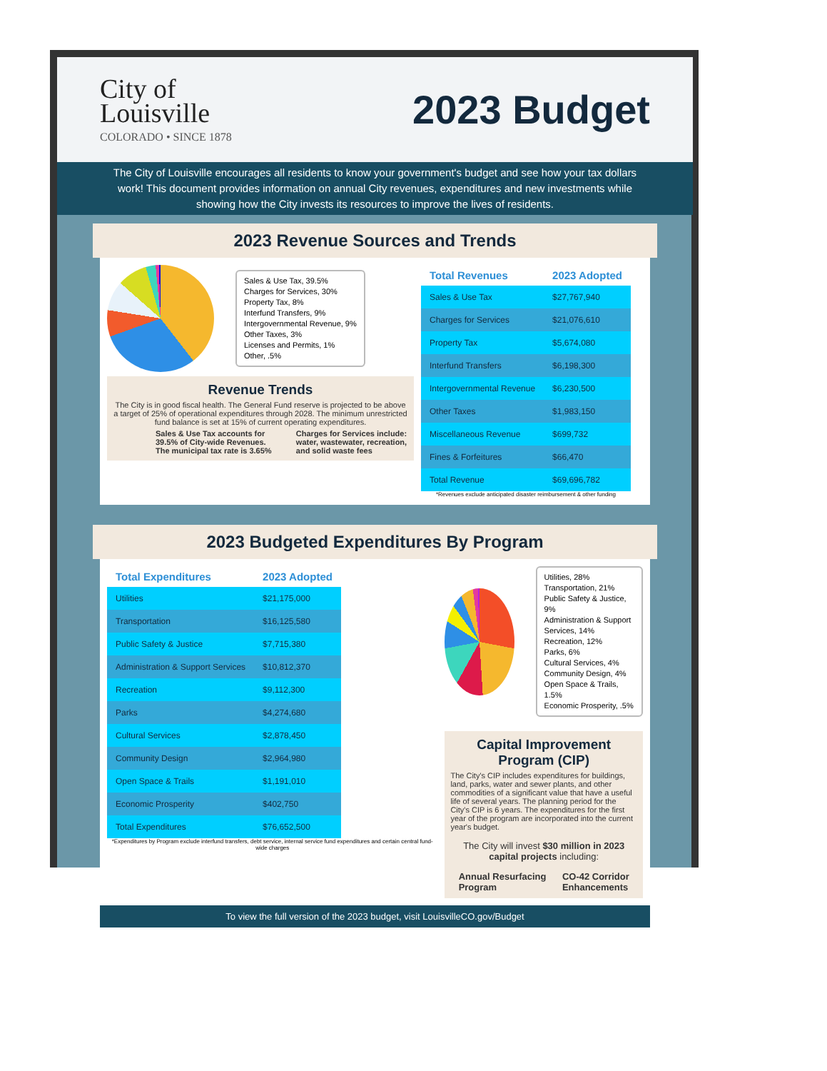City of
Louisville
COLORADO • SINCE 1878
2023 Budget
The City of Louisville encourages all residents to know your government's budget and see how your tax dollars work! This document provides information on annual City revenues, expenditures and new investments while showing how the City invests its resources to improve the lives of residents.
2023 Revenue Sources and Trends
Sales & Use Tax, 39.5%
Charges for Services, 30%
Property Tax, 8%
Interfund Transfers, 9%
Intergovernmental Revenue, 9%
Other Taxes, 3%
Licenses and Permits, 1%
Other, .5%
Revenue Trends
The City is in good fiscal health. The General Fund reserve is projected to be above a target of 25% of operational expenditures through 2028. The minimum unrestricted fund balance is set at 15% of current operating expenditures.
Sales & Use Tax accounts for 39.5% of City-wide Revenues. The municipal tax rate is 3.65%
Charges for Services include: water, wastewater, recreation, and solid waste fees
| Total Revenues | 2023 Adopted |
| --- | --- |
| Sales & Use Tax | $27,767,940 |
| Charges for Services | $21,076,610 |
| Property Tax | $5,674,080 |
| Interfund Transfers | $6,198,300 |
| Intergovernmental Revenue | $6,230,500 |
| Other Taxes | $1,983,150 |
| Miscellaneous Revenue | $699,732 |
| Fines & Forfeitures | $66,470 |
| Total Revenue | $69,696,782 |
*Revenues exclude anticipated disaster reimbursement & other funding
2023 Budgeted Expenditures By Program
| Total Expenditures | 2023 Adopted |
| --- | --- |
| Utilities | $21,175,000 |
| Transportation | $16,125,580 |
| Public Safety & Justice | $7,715,380 |
| Administration & Support Services | $10,812,370 |
| Recreation | $9,112,300 |
| Parks | $4,274,680 |
| Cultural Services | $2,878,450 |
| Community Design | $2,964,980 |
| Open Space & Trails | $1,191,010 |
| Economic Prosperity | $402,750 |
| Total Expenditures | $76,652,500 |
*Expenditures by Program exclude interfund transfers, debt service, internal service fund expenditures and certain central fund-wide charges
Utilities, 28%
Transportation, 21%
Public Safety & Justice, 9%
Administration & Support Services, 14%
Recreation, 12%
Parks, 6%
Cultural Services, 4%
Community Design, 4%
Open Space & Trails, 1.5%
Economic Prosperity, .5%
Capital Improvement Program (CIP)
The City's CIP includes expenditures for buildings, land, parks, water and sewer plants, and other commodities of a significant value that have a useful life of several years. The planning period for the City's CIP is 6 years. The expenditures for the first year of the program are incorporated into the current year's budget.
The City will invest $30 million in 2023 capital projects including:
Annual Resurfacing
Program
CO-42 Corridor
Enhancements
To view the full version of the 2023 budget, visit LouisvilleCO.gov/Budget